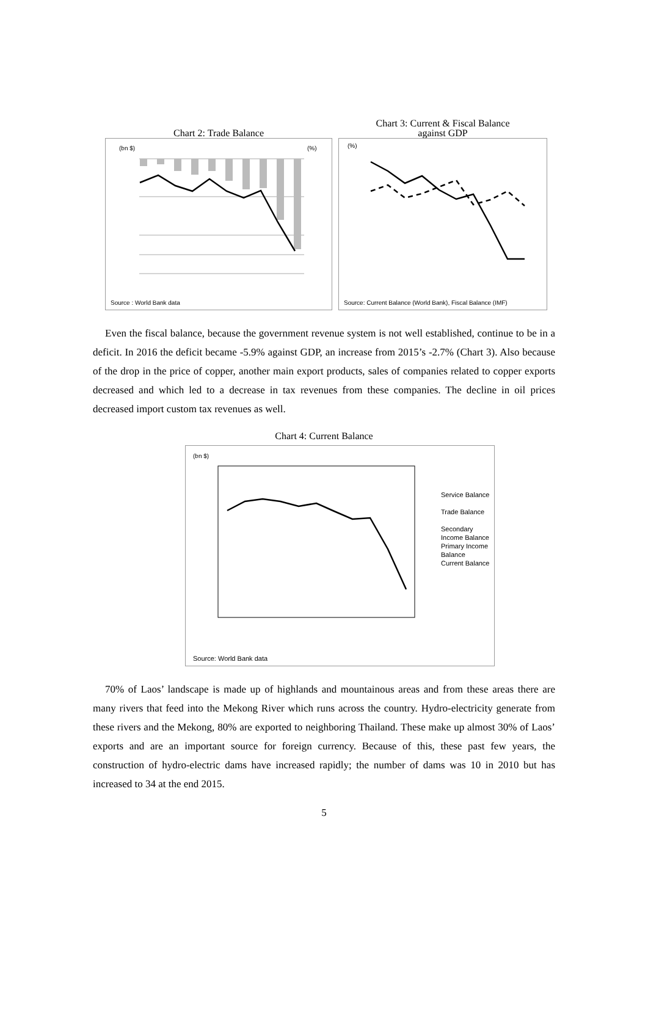Chart 2: Trade Balance
(bn $)
(%)
Source : World Bank data
Chart 3: Current & Fiscal Balance
against GDP
(%)
Source: Current Balance (World Bank), Fiscal Balance (IMF)
Even the fiscal balance, because the government revenue system is not well established, continue to be in a deficit. In 2016 the deficit became -5.9% against GDP, an increase from 2015’s -2.7% (Chart 3). Also because of the drop in the price of copper, another main export products, sales of companies related to copper exports decreased and which led to a decrease in tax revenues from these companies. The decline in oil prices decreased import custom tax revenues as well.
Chart 4: Current Balance
(bn $)
Service Balance
Trade Balance
Secondary Income Balance
Primary Income Balance
Current Balance
Source: World Bank data
70% of Laos’ landscape is made up of highlands and mountainous areas and from these areas there are many rivers that feed into the Mekong River which runs across the country. Hydro-electricity generate from these rivers and the Mekong, 80% are exported to neighboring Thailand. These make up almost 30% of Laos’ exports and are an important source for foreign currency. Because of this, these past few years, the construction of hydro-electric dams have increased rapidly; the number of dams was 10 in 2010 but has increased to 34 at the end 2015.
5